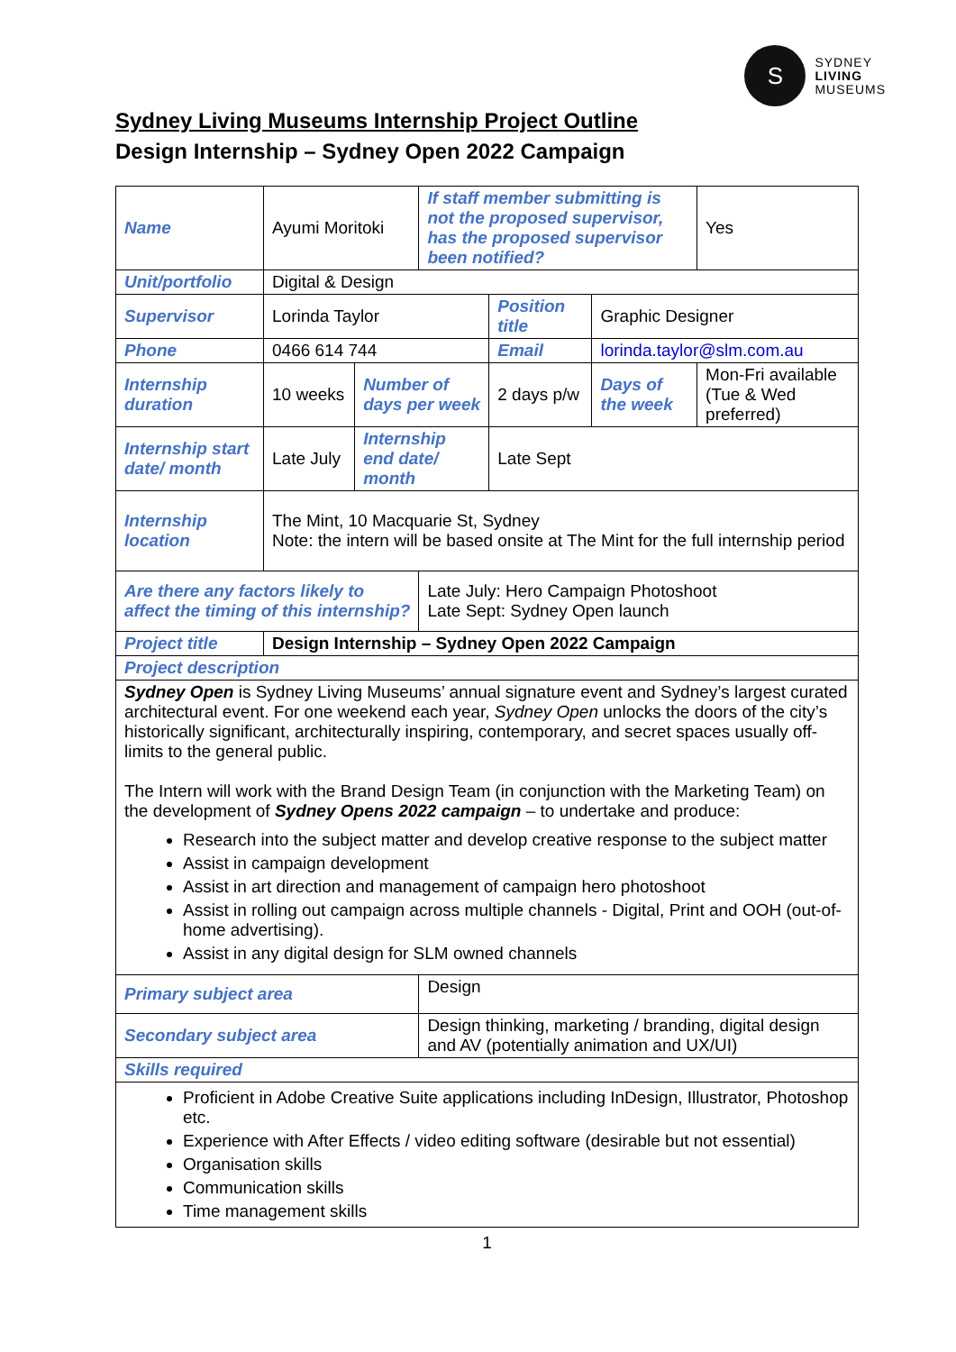S
SYDNEY
LIVING
MUSEUMS
Sydney Living Museums Internship Project Outline
Design Internship – Sydney Open 2022 Campaign
| Name | Ayumi Moritoki | | If staff member submitting is not the proposed supervisor, has the proposed supervisor been notified? | | | | Yes |
| Unit/portfolio | Digital & Design | | | | | | |
| Supervisor | Lorinda Taylor | | | Position title | Graphic Designer | | |
| Phone | 0466 614 744 | | | Email | lorinda.taylor@slm.com.au | | |
| Internship duration | 10 weeks | Number of days per week | | 2 days p/w | Days of the week | Mon-Fri available (Tue & Wed preferred) | |
| Internship start date/ month | Late July | Internship end date/ month | | Late Sept | | | |
| Internship location | The Mint, 10 Macquarie St, Sydney Note: the intern will be based onsite at The Mint for the full internship period | | | | | | |
| Are there any factors likely to affect the timing of this internship? | | | Late July: Hero Campaign Photoshoot Late Sept: Sydney Open launch | | | | |
| Project title | Design Internship – Sydney Open 2022 Campaign | | | | | | |
| Project description | | | | | | | |
| Sydney Open is Sydney Living Museums’ annual signature event and Sydney’s largest curated architectural event. For one weekend each year, Sydney Open unlocks the doors of the city’s historically significant, architecturally inspiring, contemporary, and secret spaces usually off-limits to the general public. The Intern will work with the Brand Design Team (in conjunction with the Marketing Team) on the development of Sydney Opens 2022 campaign – to undertake and produce: Research into the subject matter and develop creative response to the subject matter Assist in campaign development Assist in art direction and management of campaign hero photoshoot Assist in rolling out campaign across multiple channels - Digital, Print and OOH (out-of-home advertising). Assist in any digital design for SLM owned channels | | | | | | | |
| Primary subject area | | | Design | | | | |
| Secondary subject area | | | Design thinking, marketing / branding, digital design and AV (potentially animation and UX/UI) | | | | |
| Skills required | | | | | | | |
| Proficient in Adobe Creative Suite applications including InDesign, Illustrator, Photoshop etc. Experience with After Effects / video editing software (desirable but not essential) Organisation skills Communication skills Time management skills | | | | | | | |
1